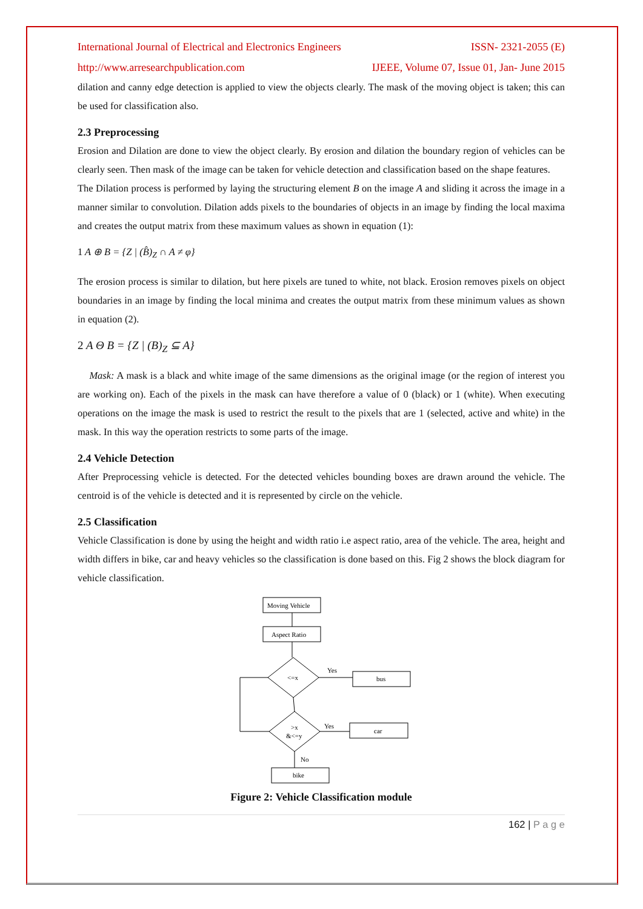International Journal of Electrical and Electronics Engineers ISSN- 2321-2055 (E)
http://www.arresearchpublication.com IJEEE, Volume 07, Issue 01, Jan- June 2015
dilation and canny edge detection is applied to view the objects clearly. The mask of the moving object is taken; this can be used for classification also.
2.3 Preprocessing
Erosion and Dilation are done to view the object clearly. By erosion and dilation the boundary region of vehicles can be clearly seen. Then mask of the image can be taken for vehicle detection and classification based on the shape features.
The Dilation process is performed by laying the structuring element B on the image A and sliding it across the image in a manner similar to convolution. Dilation adds pixels to the boundaries of objects in an image by finding the local maxima and creates the output matrix from these maximum values as shown in equation (1):
1 A ⊕ B = {Z | (B̂)<sub>Z</sub> ∩ A ≠ φ}
The erosion process is similar to dilation, but here pixels are tuned to white, not black. Erosion removes pixels on object boundaries in an image by finding the local minima and creates the output matrix from these minimum values as shown in equation (2).
2 A Θ B = {Z | (B)<sub>Z</sub> ⊆ A}
Mask: A mask is a black and white image of the same dimensions as the original image (or the region of interest you are working on). Each of the pixels in the mask can have therefore a value of 0 (black) or 1 (white). When executing operations on the image the mask is used to restrict the result to the pixels that are 1 (selected, active and white) in the mask. In this way the operation restricts to some parts of the image.
2.4 Vehicle Detection
After Preprocessing vehicle is detected. For the detected vehicles bounding boxes are drawn around the vehicle. The centroid is of the vehicle is detected and it is represented by circle on the vehicle.
2.5 Classification
Vehicle Classification is done by using the height and width ratio i.e aspect ratio, area of the vehicle. The area, height and width differs in bike, car and heavy vehicles so the classification is done based on this. Fig 2 shows the block diagram for vehicle classification.
Moving Vehicle
Aspect Ratio
<=x
Yes
bus
>x
&<=y
Yes
car
No
bike
Figure 2: Vehicle Classification module
162 | P a g e